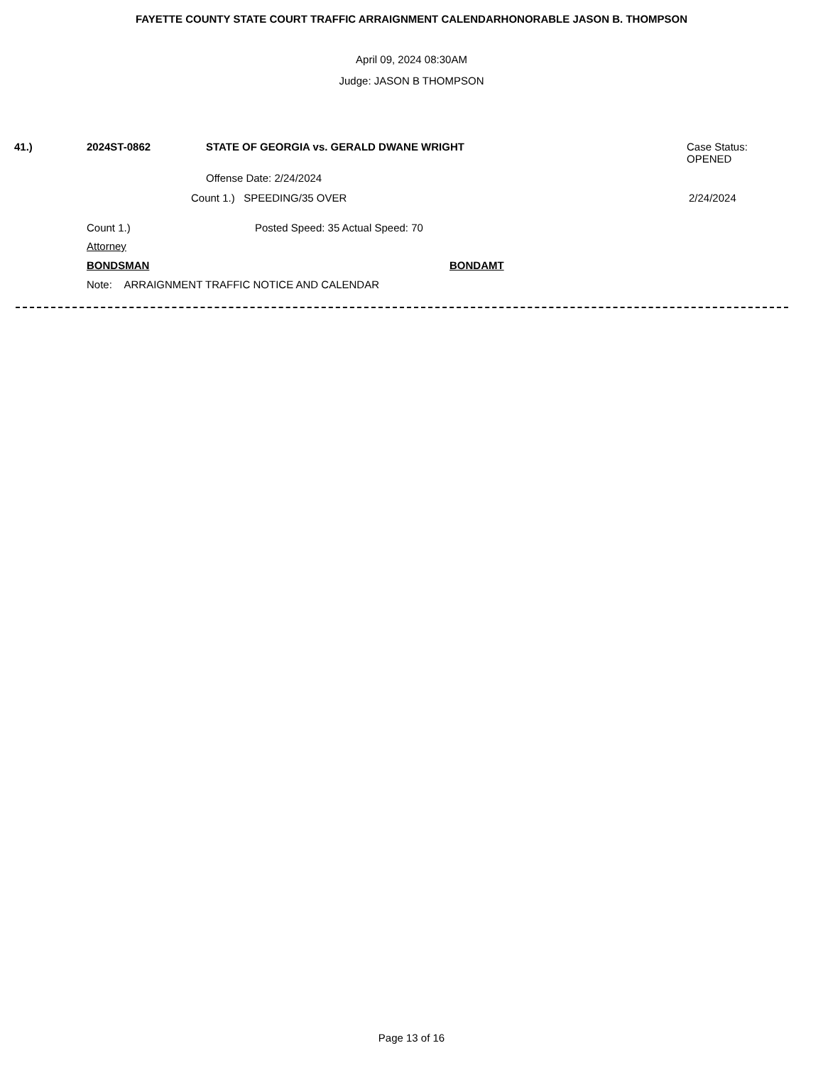FAYETTE COUNTY STATE COURT TRAFFIC ARRAIGNMENT CALENDARHONORABLE JASON B. THOMPSON
April 09, 2024 08:30AM
Judge: JASON B THOMPSON
41.) 2024ST-0862 STATE OF GEORGIA vs. GERALD DWANE WRIGHT
Case Status:
OPENED
Offense Date: 2/24/2024
Count 1.) SPEEDING/35 OVER 2/24/2024
Count 1.) Posted Speed: 35 Actual Speed: 70
Attorney
BONDSMAN BONDAMT
Note: ARRAIGNMENT TRAFFIC NOTICE AND CALENDAR
Page 13 of 16